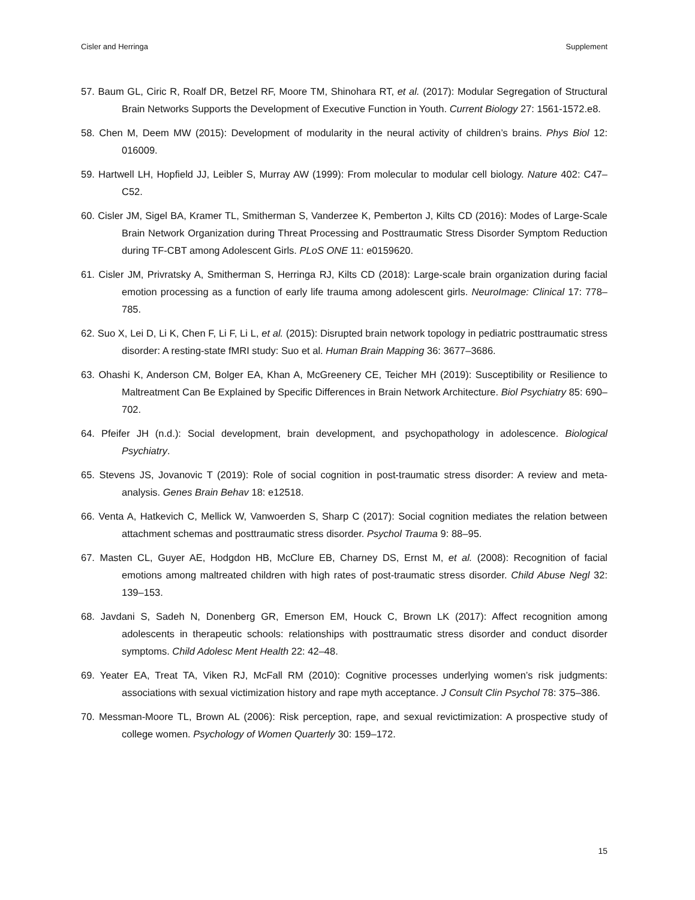Cisler and Herringa Supplement
57. Baum GL, Ciric R, Roalf DR, Betzel RF, Moore TM, Shinohara RT, et al. (2017): Modular Segregation of Structural Brain Networks Supports the Development of Executive Function in Youth. Current Biology 27: 1561-1572.e8.
58. Chen M, Deem MW (2015): Development of modularity in the neural activity of children’s brains. Phys Biol 12: 016009.
59. Hartwell LH, Hopfield JJ, Leibler S, Murray AW (1999): From molecular to modular cell biology. Nature 402: C47–C52.
60. Cisler JM, Sigel BA, Kramer TL, Smitherman S, Vanderzee K, Pemberton J, Kilts CD (2016): Modes of Large-Scale Brain Network Organization during Threat Processing and Posttraumatic Stress Disorder Symptom Reduction during TF-CBT among Adolescent Girls. PLoS ONE 11: e0159620.
61. Cisler JM, Privratsky A, Smitherman S, Herringa RJ, Kilts CD (2018): Large-scale brain organization during facial emotion processing as a function of early life trauma among adolescent girls. NeuroImage: Clinical 17: 778–785.
62. Suo X, Lei D, Li K, Chen F, Li F, Li L, et al. (2015): Disrupted brain network topology in pediatric posttraumatic stress disorder: A resting-state fMRI study: Suo et al. Human Brain Mapping 36: 3677–3686.
63. Ohashi K, Anderson CM, Bolger EA, Khan A, McGreenery CE, Teicher MH (2019): Susceptibility or Resilience to Maltreatment Can Be Explained by Specific Differences in Brain Network Architecture. Biol Psychiatry 85: 690–702.
64. Pfeifer JH (n.d.): Social development, brain development, and psychopathology in adolescence. Biological Psychiatry.
65. Stevens JS, Jovanovic T (2019): Role of social cognition in post-traumatic stress disorder: A review and meta-analysis. Genes Brain Behav 18: e12518.
66. Venta A, Hatkevich C, Mellick W, Vanwoerden S, Sharp C (2017): Social cognition mediates the relation between attachment schemas and posttraumatic stress disorder. Psychol Trauma 9: 88–95.
67. Masten CL, Guyer AE, Hodgdon HB, McClure EB, Charney DS, Ernst M, et al. (2008): Recognition of facial emotions among maltreated children with high rates of post-traumatic stress disorder. Child Abuse Negl 32: 139–153.
68. Javdani S, Sadeh N, Donenberg GR, Emerson EM, Houck C, Brown LK (2017): Affect recognition among adolescents in therapeutic schools: relationships with posttraumatic stress disorder and conduct disorder symptoms. Child Adolesc Ment Health 22: 42–48.
69. Yeater EA, Treat TA, Viken RJ, McFall RM (2010): Cognitive processes underlying women’s risk judgments: associations with sexual victimization history and rape myth acceptance. J Consult Clin Psychol 78: 375–386.
70. Messman-Moore TL, Brown AL (2006): Risk perception, rape, and sexual revictimization: A prospective study of college women. Psychology of Women Quarterly 30: 159–172.
15